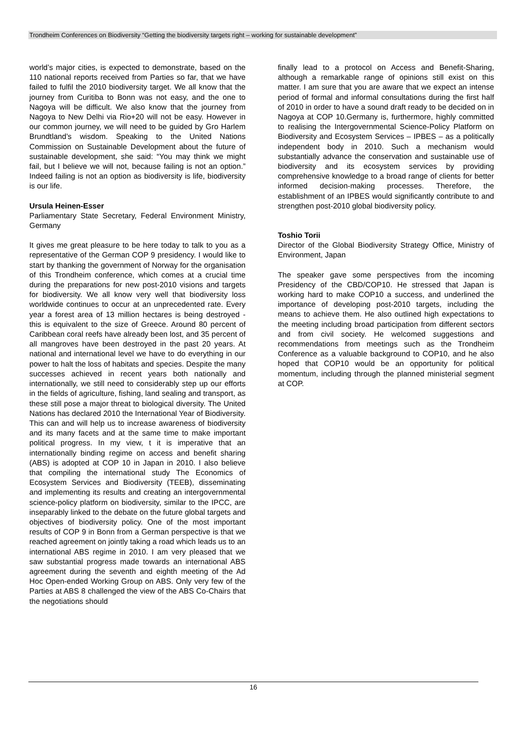Trondheim Conferences on Biodiversity “Getting the biodiversity targets right – working for sustainable development”
world’s major cities, is expected to demonstrate, based on the 110 national reports received from Parties so far, that we have failed to fulfil the 2010 biodiversity target. We all know that the journey from Curitiba to Bonn was not easy, and the one to Nagoya will be difficult. We also know that the journey from Nagoya to New Delhi via Rio+20 will not be easy. However in our common journey, we will need to be guided by Gro Harlem Brundtland’s wisdom. Speaking to the United Nations Commission on Sustainable Development about the future of sustainable development, she said: “You may think we might fail, but I believe we will not, because failing is not an option.” Indeed failing is not an option as biodiversity is life, biodiversity is our life.
Ursula Heinen-Esser
Parliamentary State Secretary, Federal Environment Ministry, Germany
It gives me great pleasure to be here today to talk to you as a representative of the German COP 9 presidency. I would like to start by thanking the government of Norway for the organisation of this Trondheim conference, which comes at a crucial time during the preparations for new post-2010 visions and targets for biodiversity. We all know very well that biodiversity loss worldwide continues to occur at an unprecedented rate. Every year a forest area of 13 million hectares is being destroyed - this is equivalent to the size of Greece. Around 80 percent of Caribbean coral reefs have already been lost, and 35 percent of all mangroves have been destroyed in the past 20 years. At national and international level we have to do everything in our power to halt the loss of habitats and species. Despite the many successes achieved in recent years both nationally and internationally, we still need to considerably step up our efforts in the fields of agriculture, fishing, land sealing and transport, as these still pose a major threat to biological diversity. The United Nations has declared 2010 the International Year of Biodiversity. This can and will help us to increase awareness of biodiversity and its many facets and at the same time to make important political progress. In my view, t it is imperative that an internationally binding regime on access and benefit sharing (ABS) is adopted at COP 10 in Japan in 2010. I also believe that compiling the international study The Economics of Ecosystem Services and Biodiversity (TEEB), disseminating and implementing its results and creating an intergovernmental science-policy platform on biodiversity, similar to the IPCC, are inseparably linked to the debate on the future global targets and objectives of biodiversity policy. One of the most important results of COP 9 in Bonn from a German perspective is that we reached agreement on jointly taking a road which leads us to an international ABS regime in 2010. I am very pleased that we saw substantial progress made towards an international ABS agreement during the seventh and eighth meeting of the Ad Hoc Open-ended Working Group on ABS. Only very few of the Parties at ABS 8 challenged the view of the ABS Co-Chairs that the negotiations should
finally lead to a protocol on Access and Benefit-Sharing, although a remarkable range of opinions still exist on this matter. I am sure that you are aware that we expect an intense period of formal and informal consultations during the first half of 2010 in order to have a sound draft ready to be decided on in Nagoya at COP 10.Germany is, furthermore, highly committed to realising the Intergovernmental Science-Policy Platform on Biodiversity and Ecosystem Services – IPBES – as a politically independent body in 2010. Such a mechanism would substantially advance the conservation and sustainable use of biodiversity and its ecosystem services by providing comprehensive knowledge to a broad range of clients for better informed decision-making processes. Therefore, the establishment of an IPBES would significantly contribute to and strengthen post-2010 global biodiversity policy.
Toshio Torii
Director of the Global Biodiversity Strategy Office, Ministry of Environment, Japan
The speaker gave some perspectives from the incoming Presidency of the CBD/COP10. He stressed that Japan is working hard to make COP10 a success, and underlined the importance of developing post-2010 targets, including the means to achieve them. He also outlined high expectations to the meeting including broad participation from different sectors and from civil society. He welcomed suggestions and recommendations from meetings such as the Trondheim Conference as a valuable background to COP10, and he also hoped that COP10 would be an opportunity for political momentum, including through the planned ministerial segment at COP.
16